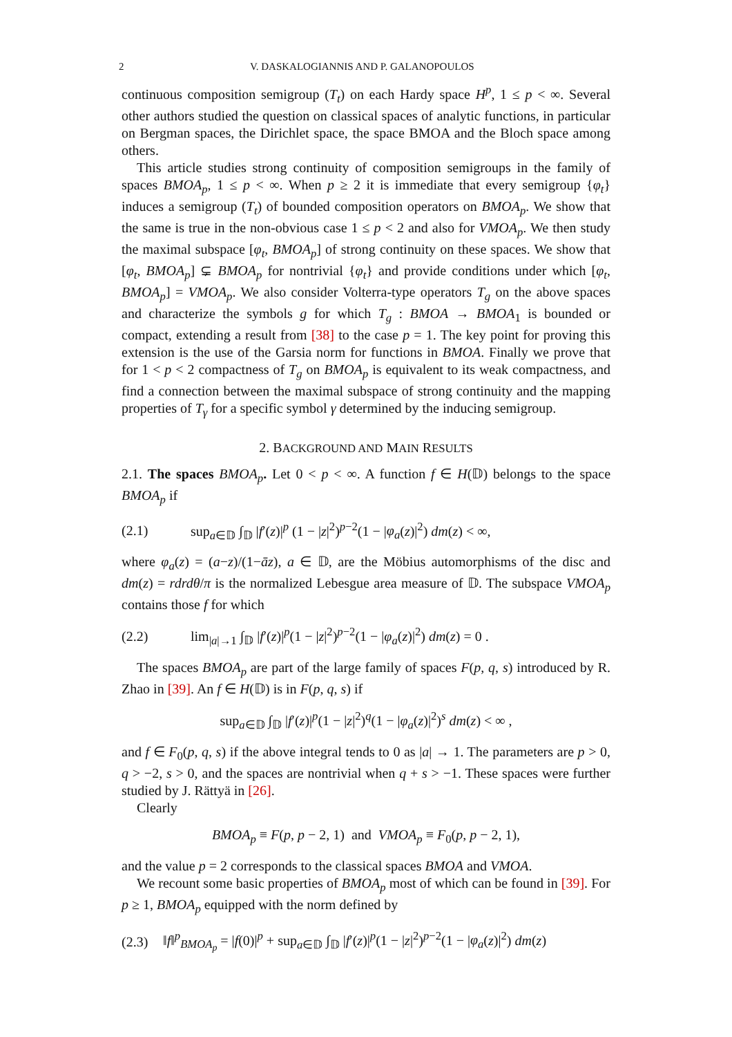2 V. DASKALOGIANNIS AND P. GALANOPOULOS
continuous composition semigroup (T<sub>t</sub>) on each Hardy space H<sup>p</sup>, 1 ≤ p < ∞. Several other authors studied the question on classical spaces of analytic functions, in particular on Bergman spaces, the Dirichlet space, the space BMOA and the Bloch space among others.
This article studies strong continuity of composition semigroups in the family of spaces BMOA<sub>p</sub>, 1 ≤ p < ∞. When p ≥ 2 it is immediate that every semigroup {φ<sub>t</sub>} induces a semigroup (T<sub>t</sub>) of bounded composition operators on BMOA<sub>p</sub>. We show that the same is true in the non-obvious case 1 ≤ p < 2 and also for VMOA<sub>p</sub>. We then study the maximal subspace [φ<sub>t</sub>, BMOA<sub>p</sub>] of strong continuity on these spaces. We show that [φ<sub>t</sub>, BMOA<sub>p</sub>] ⊊ BMOA<sub>p</sub> for nontrivial {φ<sub>t</sub>} and provide conditions under which [φ<sub>t</sub>, BMOA<sub>p</sub>] = VMOA<sub>p</sub>. We also consider Volterra-type operators T<sub>g</sub> on the above spaces and characterize the symbols g for which T<sub>g</sub> : BMOA → BMOA<sub>1</sub> is bounded or compact, extending a result from [38] to the case p = 1. The key point for proving this extension is the use of the Garsia norm for functions in BMOA. Finally we prove that for 1 < p < 2 compactness of T<sub>g</sub> on BMOA<sub>p</sub> is equivalent to its weak compactness, and find a connection between the maximal subspace of strong continuity and the mapping properties of T<sub>γ</sub> for a specific symbol γ determined by the inducing semigroup.
2. BACKGROUND AND MAIN RESULTS
2.1. The spaces BMOA<sub>p</sub>. Let 0 < p < ∞. A function f ∈ H(𝔻) belongs to the space BMOA<sub>p</sub> if
(2.1) sup<sub>a∈𝔻</sub> ∫<sub>𝔻</sub> |f′(z)|<sup>p</sup> (1 − |z|<sup>2</sup>)<sup>p−2</sup>(1 − |φ<sub>a</sub>(z)|<sup>2</sup>) dm(z) < ∞,
where φ<sub>a</sub>(z) = (a−z)/(1−āz), a ∈ 𝔻, are the Möbius automorphisms of the disc and dm(z) = rdrdθ/π is the normalized Lebesgue area measure of 𝔻. The subspace VMOA<sub>p</sub> contains those f for which
(2.2) lim<sub>|a|→1</sub> ∫<sub>𝔻</sub> |f′(z)|<sup>p</sup>(1 − |z|<sup>2</sup>)<sup>p−2</sup>(1 − |φ<sub>a</sub>(z)|<sup>2</sup>) dm(z) = 0 .
The spaces BMOA<sub>p</sub> are part of the large family of spaces F(p, q, s) introduced by R. Zhao in [39]. An f ∈ H(𝔻) is in F(p, q, s) if
sup<sub>a∈𝔻</sub> ∫<sub>𝔻</sub> |f′(z)|<sup>p</sup>(1 − |z|<sup>2</sup>)<sup>q</sup>(1 − |φ<sub>a</sub>(z)|<sup>2</sup>)<sup>s</sup> dm(z) < ∞ ,
and f ∈ F<sub>0</sub>(p, q, s) if the above integral tends to 0 as |a| → 1. The parameters are p > 0, q > −2, s > 0, and the spaces are nontrivial when q + s > −1. These spaces were further studied by J. Rättyä in [26].
Clearly
BMOA<sub>p</sub> ≡ F(p, p − 2, 1) and VMOA<sub>p</sub> ≡ F<sub>0</sub>(p, p − 2, 1),
and the value p = 2 corresponds to the classical spaces BMOA and VMOA.
We recount some basic properties of BMOA<sub>p</sub> most of which can be found in [39]. For p ≥ 1, BMOA<sub>p</sub> equipped with the norm defined by
(2.3) ‖f‖<sup>p</sup><sub>BMOA<sub>p</sub></sub> = |f(0)|<sup>p</sup> + sup<sub>a∈𝔻</sub> ∫<sub>𝔻</sub> |f′(z)|<sup>p</sup>(1 − |z|<sup>2</sup>)<sup>p−2</sup>(1 − |φ<sub>a</sub>(z)|<sup>2</sup>) dm(z)